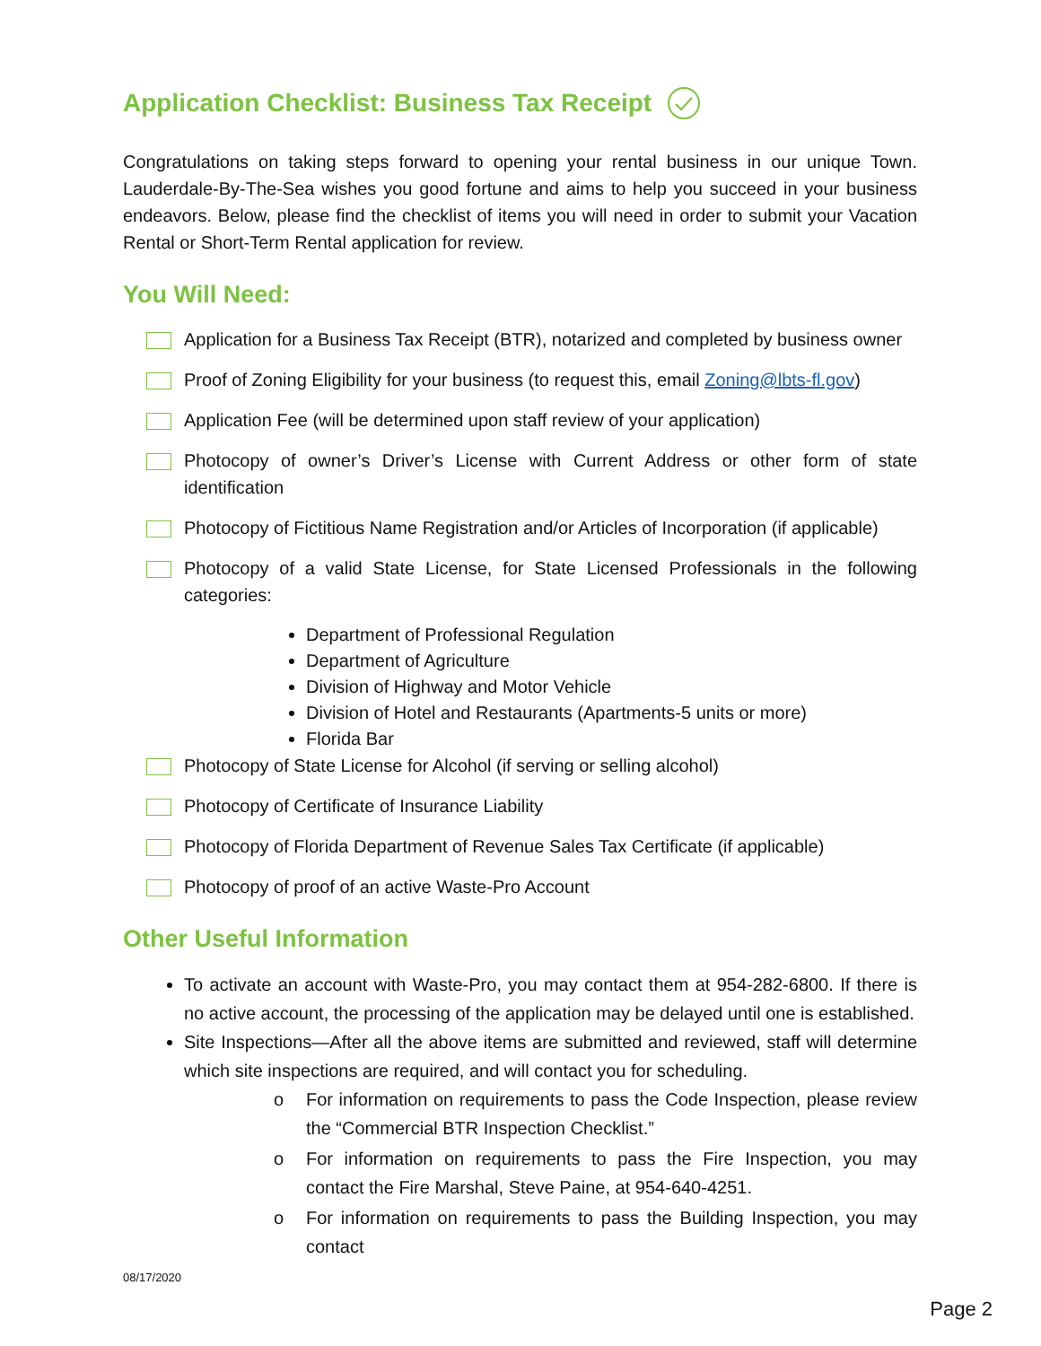Application Checklist: Business Tax Receipt
Congratulations on taking steps forward to opening your rental business in our unique Town. Lauderdale-By-The-Sea wishes you good fortune and aims to help you succeed in your business endeavors. Below, please find the checklist of items you will need in order to submit your Vacation Rental or Short-Term Rental application for review.
You Will Need:
Application for a Business Tax Receipt (BTR), notarized and completed by business owner
Proof of Zoning Eligibility for your business (to request this, email Zoning@lbts-fl.gov)
Application Fee (will be determined upon staff review of your application)
Photocopy of owner’s Driver’s License with Current Address or other form of state identification
Photocopy of Fictitious Name Registration and/or Articles of Incorporation (if applicable)
Photocopy of a valid State License, for State Licensed Professionals in the following categories:
Department of Professional Regulation
Department of Agriculture
Division of Highway and Motor Vehicle
Division of Hotel and Restaurants (Apartments-5 units or more)
Florida Bar
Photocopy of State License for Alcohol (if serving or selling alcohol)
Photocopy of Certificate of Insurance Liability
Photocopy of Florida Department of Revenue Sales Tax Certificate (if applicable)
Photocopy of proof of an active Waste-Pro Account
Other Useful Information
To activate an account with Waste-Pro, you may contact them at 954-282-6800. If there is no active account, the processing of the application may be delayed until one is established.
Site Inspections—After all the above items are submitted and reviewed, staff will determine which site inspections are required, and will contact you for scheduling.
o For information on requirements to pass the Code Inspection, please review the “Commercial BTR Inspection Checklist.”
o For information on requirements to pass the Fire Inspection, you may contact the Fire Marshal, Steve Paine, at 954-640-4251.
o For information on requirements to pass the Building Inspection, you may contact
08/17/2020
Page 2